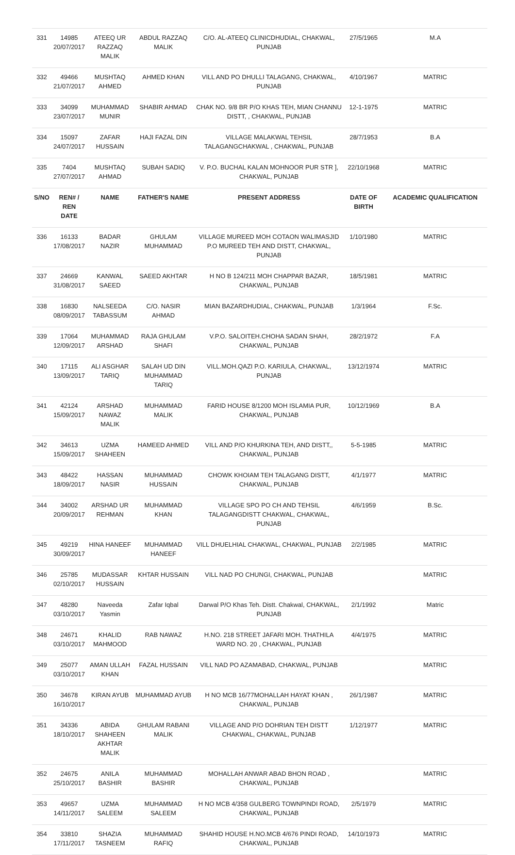| 331 | 14985 20/07/2017 | ATEEQ UR RAZZAQ MALIK | ABDUL RAZZAQ MALIK | C/O. AL-ATEEQ CLINICDHUDIAL, CHAKWAL, PUNJAB | 27/5/1965 | M.A |
| 332 | 49466 21/07/2017 | MUSHTAQ AHMED | AHMED KHAN | VILL AND PO DHULLI TALAGANG, CHAKWAL, PUNJAB | 4/10/1967 | MATRIC |
| 333 | 34099 23/07/2017 | MUHAMMAD MUNIR | SHABIR AHMAD | CHAK NO. 9/8 BR P/O KHAS TEH, MIAN CHANNU DISTT, , CHAKWAL, PUNJAB | 12-1-1975 | MATRIC |
| 334 | 15097 24/07/2017 | ZAFAR HUSSAIN | HAJI FAZAL DIN | VILLAGE MALAKWAL TEHSIL TALAGANGCHAKWAL , CHAKWAL, PUNJAB | 28/7/1953 | B.A |
| 335 | 7404 27/07/2017 | MUSHTAQ AHMAD | SUBAH SADIQ | V. P.O. BUCHAL KALAN MOHNOOR PUR STR ], CHAKWAL, PUNJAB | 22/10/1968 | MATRIC |
| S/NO | REN# / REN DATE | NAME | FATHER'S NAME | PRESENT ADDRESS | DATE OF BIRTH | ACADEMIC QUALIFICATION |
| 336 | 16133 17/08/2017 | BADAR NAZIR | GHULAM MUHAMMAD | VILLAGE MUREED MOH COTAON WALIMASJID P.O MUREED TEH AND DISTT, CHAKWAL, PUNJAB | 1/10/1980 | MATRIC |
| 337 | 24669 31/08/2017 | KANWAL SAEED | SAEED AKHTAR | H NO B 124/211 MOH CHAPPAR BAZAR, CHAKWAL, PUNJAB | 18/5/1981 | MATRIC |
| 338 | 16830 08/09/2017 | NALSEEDA TABASSUM | C/O. NASIR AHMAD | MIAN BAZARDHUDIAL, CHAKWAL, PUNJAB | 1/3/1964 | F.Sc. |
| 339 | 17064 12/09/2017 | MUHAMMAD ARSHAD | RAJA GHULAM SHAFI | V.P.O. SALOITEH.CHOHA SADAN SHAH, CHAKWAL, PUNJAB | 28/2/1972 | F.A |
| 340 | 17115 13/09/2017 | ALI ASGHAR TARIQ | SALAH UD DIN MUHAMMAD TARIQ | VILL.MOH.QAZI P.O. KARIULA, CHAKWAL, PUNJAB | 13/12/1974 | MATRIC |
| 341 | 42124 15/09/2017 | ARSHAD NAWAZ MALIK | MUHAMMAD MALIK | FARID HOUSE 8/1200 MOH ISLAMIA PUR, CHAKWAL, PUNJAB | 10/12/1969 | B.A |
| 342 | 34613 15/09/2017 | UZMA SHAHEEN | HAMEED AHMED | VILL AND P/O KHURKINA TEH, AND DISTT,, CHAKWAL, PUNJAB | 5-5-1985 | MATRIC |
| 343 | 48422 18/09/2017 | HASSAN NASIR | MUHAMMAD HUSSAIN | CHOWK KHOIAM TEH TALAGANG DISTT, CHAKWAL, PUNJAB | 4/1/1977 | MATRIC |
| 344 | 34002 20/09/2017 | ARSHAD UR REHMAN | MUHAMMAD KHAN | VILLAGE SPO PO CH AND TEHSIL TALAGANGDISTT CHAKWAL, CHAKWAL, PUNJAB | 4/6/1959 | B.Sc. |
| 345 | 49219 30/09/2017 | HINA HANEEF | MUHAMMAD HANEEF | VILL DHUELHIAL CHAKWAL, CHAKWAL, PUNJAB | 2/2/1985 | MATRIC |
| 346 | 25785 02/10/2017 | MUDASSAR HUSSAIN | KHTAR HUSSAIN | VILL NAD PO CHUNGI, CHAKWAL, PUNJAB | | MATRIC |
| 347 | 48280 03/10/2017 | Naveeda Yasmin | Zafar Iqbal | Darwal P/O Khas Teh. Distt. Chakwal, CHAKWAL, PUNJAB | 2/1/1992 | Matric |
| 348 | 24671 03/10/2017 | KHALID MAHMOOD | RAB NAWAZ | H.NO. 218 STREET JAFARI MOH. THATHILA WARD NO. 20 , CHAKWAL, PUNJAB | 4/4/1975 | MATRIC |
| 349 | 25077 03/10/2017 | AMAN ULLAH KHAN | FAZAL HUSSAIN | VILL NAD PO AZAMABAD, CHAKWAL, PUNJAB | | MATRIC |
| 350 | 34678 16/10/2017 | KIRAN AYUB | MUHAMMAD AYUB | H NO MCB 16/77MOHALLAH HAYAT KHAN , CHAKWAL, PUNJAB | 26/1/1987 | MATRIC |
| 351 | 34336 18/10/2017 | ABIDA SHAHEEN AKHTAR MALIK | GHULAM RABANI MALIK | VILLAGE AND P/O DOHRIAN TEH DISTT CHAKWAL, CHAKWAL, PUNJAB | 1/12/1977 | MATRIC |
| 352 | 24675 25/10/2017 | ANILA BASHIR | MUHAMMAD BASHIR | MOHALLAH ANWAR ABAD BHON ROAD , CHAKWAL, PUNJAB | | MATRIC |
| 353 | 49657 14/11/2017 | UZMA SALEEM | MUHAMMAD SALEEM | H NO MCB 4/358 GULBERG TOWNPINDI ROAD, CHAKWAL, PUNJAB | 2/5/1979 | MATRIC |
| 354 | 33810 17/11/2017 | SHAZIA TASNEEM | MUHAMMAD RAFIQ | SHAHID HOUSE H.NO.MCB 4/676 PINDI ROAD, CHAKWAL, PUNJAB | 14/10/1973 | MATRIC |